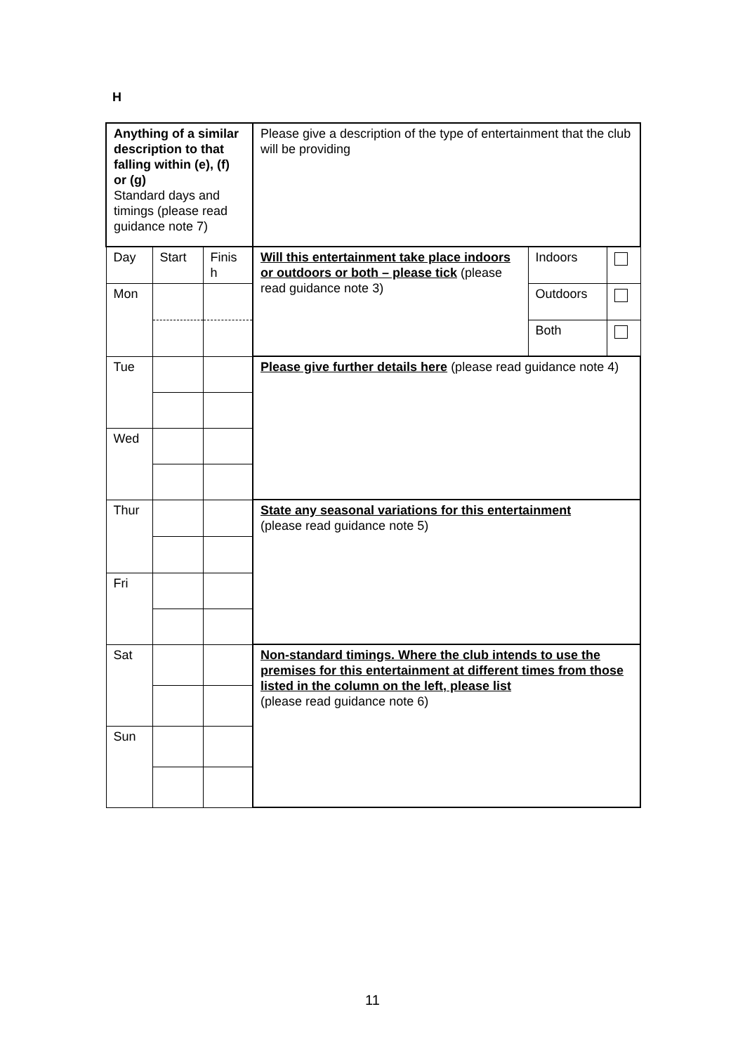H
| Anything of a similar description to that falling within (e), (f) or (g) Standard days and timings (please read guidance note 7) | | | Please give a description of the type of entertainment that the club will be providing | | |
| Day | Start | Finis h | Will this entertainment take place indoors or outdoors or both – please tick (please read guidance note 3) | Indoors | |
| Mon | | | | Outdoors | |
| | | | | Both | |
| Tue | | | Please give further details here (please read guidance note 4) | | |
| Wed | | | | | |
| Thur | | | State any seasonal variations for this entertainment (please read guidance note 5) | | |
| Fri | | | | | |
| Sat | | | Non-standard timings. Where the club intends to use the premises for this entertainment at different times from those listed in the column on the left, please list (please read guidance note 6) | | |
| Sun | | | | | |
11